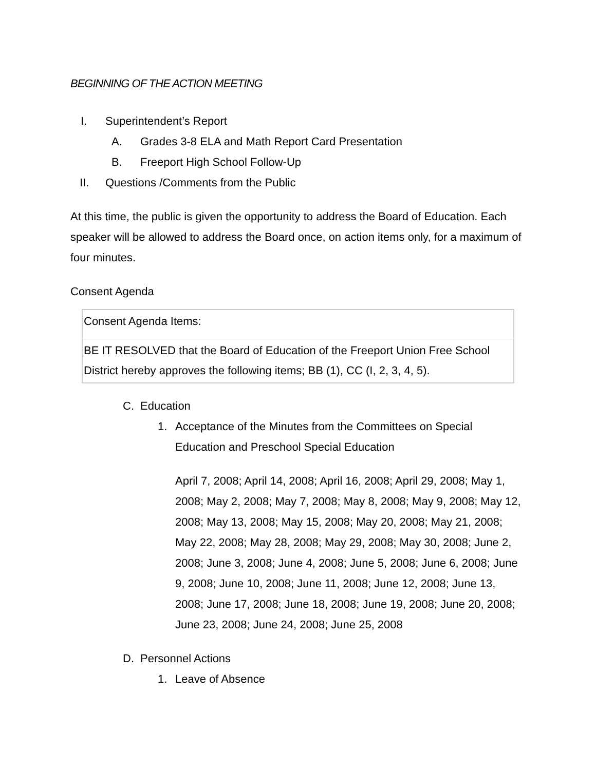BEGINNING OF THE ACTION MEETING
I. Superintendent’s Report
A. Grades 3-8 ELA and Math Report Card Presentation
B. Freeport High School Follow-Up
II. Questions /Comments from the Public
At this time, the public is given the opportunity to address the Board of Education. Each speaker will be allowed to address the Board once, on action items only, for a maximum of four minutes.
Consent Agenda
| Consent Agenda Items: |
| BE IT RESOLVED that the Board of Education of the Freeport Union Free School District hereby approves the following items; BB (1), CC (I, 2, 3, 4, 5). |
C. Education
1. Acceptance of the Minutes from the Committees on Special Education and Preschool Special Education
April 7, 2008; April 14, 2008; April 16, 2008; April 29, 2008; May 1, 2008; May 2, 2008; May 7, 2008; May 8, 2008; May 9, 2008; May 12, 2008; May 13, 2008; May 15, 2008; May 20, 2008; May 21, 2008; May 22, 2008; May 28, 2008; May 29, 2008; May 30, 2008; June 2, 2008; June 3, 2008; June 4, 2008; June 5, 2008; June 6, 2008; June 9, 2008; June 10, 2008; June 11, 2008; June 12, 2008; June 13, 2008; June 17, 2008; June 18, 2008; June 19, 2008; June 20, 2008; June 23, 2008; June 24, 2008; June 25, 2008
D. Personnel Actions
1. Leave of Absence